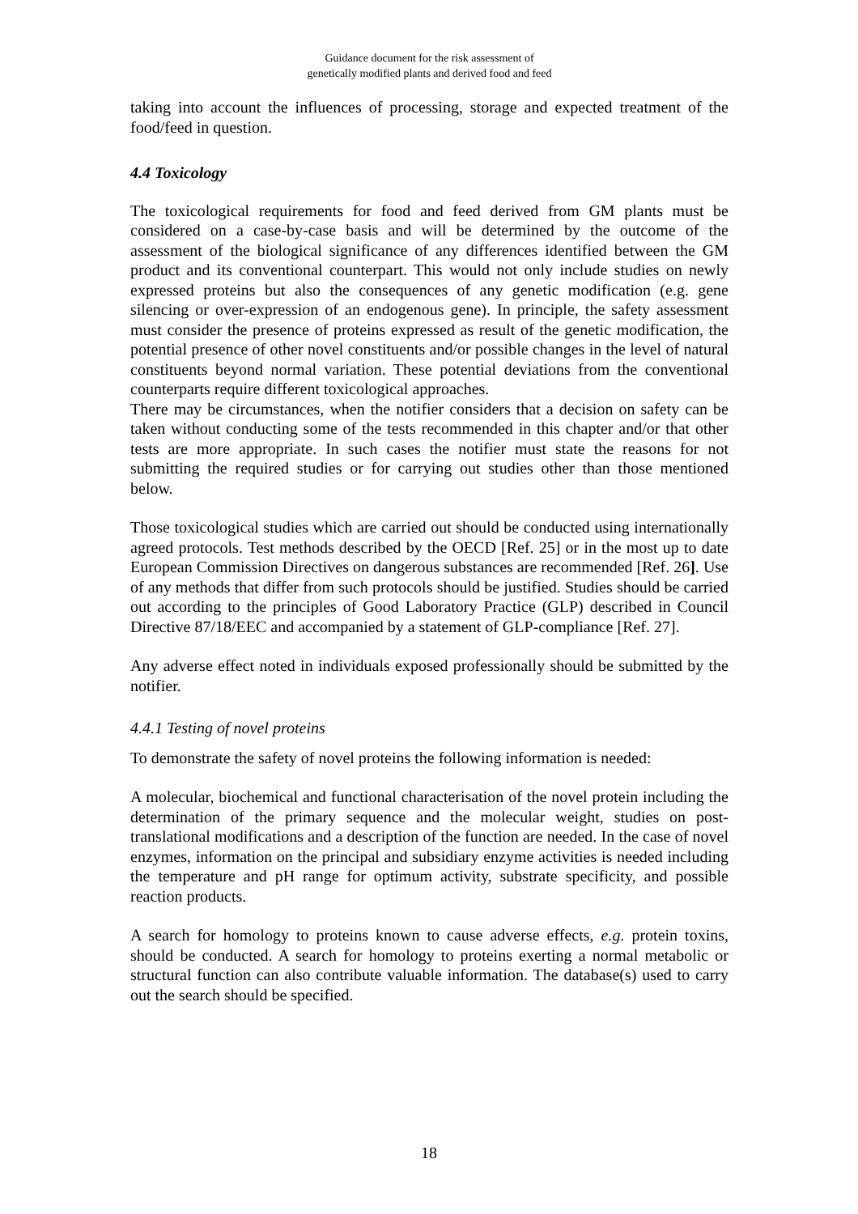Guidance document for the risk assessment of
genetically modified plants and derived food and feed
taking into account the influences of processing, storage and expected treatment of the food/feed in question.
4.4 Toxicology
The toxicological requirements for food and feed derived from GM plants must be considered on a case-by-case basis and will be determined by the outcome of the assessment of the biological significance of any differences identified between the GM product and its conventional counterpart. This would not only include studies on newly expressed proteins but also the consequences of any genetic modification (e.g. gene silencing or over-expression of an endogenous gene). In principle, the safety assessment must consider the presence of proteins expressed as result of the genetic modification, the potential presence of other novel constituents and/or possible changes in the level of natural constituents beyond normal variation. These potential deviations from the conventional counterparts require different toxicological approaches.
There may be circumstances, when the notifier considers that a decision on safety can be taken without conducting some of the tests recommended in this chapter and/or that other tests are more appropriate. In such cases the notifier must state the reasons for not submitting the required studies or for carrying out studies other than those mentioned below.
Those toxicological studies which are carried out should be conducted using internationally agreed protocols. Test methods described by the OECD [Ref. 25] or in the most up to date European Commission Directives on dangerous substances are recommended [Ref. 26]. Use of any methods that differ from such protocols should be justified. Studies should be carried out according to the principles of Good Laboratory Practice (GLP) described in Council Directive 87/18/EEC and accompanied by a statement of GLP-compliance [Ref. 27].
Any adverse effect noted in individuals exposed professionally should be submitted by the notifier.
4.4.1 Testing of novel proteins
To demonstrate the safety of novel proteins the following information is needed:
A molecular, biochemical and functional characterisation of the novel protein including the determination of the primary sequence and the molecular weight, studies on post-translational modifications and a description of the function are needed. In the case of novel enzymes, information on the principal and subsidiary enzyme activities is needed including the temperature and pH range for optimum activity, substrate specificity, and possible reaction products.
A search for homology to proteins known to cause adverse effects, e.g. protein toxins, should be conducted. A search for homology to proteins exerting a normal metabolic or structural function can also contribute valuable information. The database(s) used to carry out the search should be specified.
18